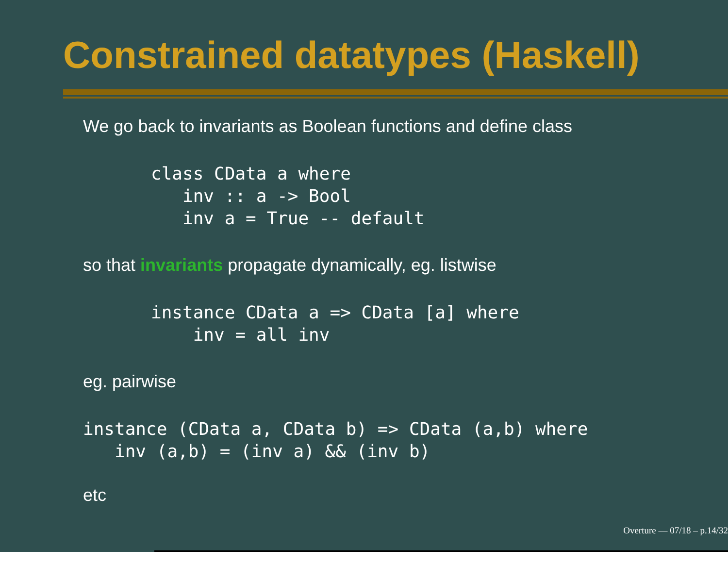Constrained datatypes (Haskell)
We go back to invariants as Boolean functions and define class
class CData a where
   inv :: a -> Bool
   inv a = True -- default
so that invariants propagate dynamically, eg. listwise
instance CData a => CData [a] where
    inv = all inv
eg. pairwise
instance (CData a, CData b) => CData (a,b) where
   inv (a,b) = (inv a) && (inv b)
etc
Overture — 07/18 – p.14/32